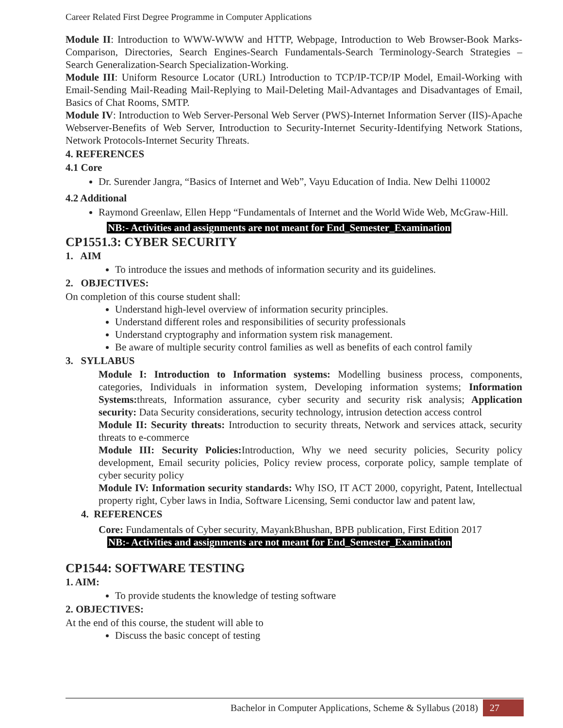Career Related First Degree Programme in Computer Applications
Module II: Introduction to WWW-WWW and HTTP, Webpage, Introduction to Web Browser-Book Marks-Comparison, Directories, Search Engines-Search Fundamentals-Search Terminology-Search Strategies – Search Generalization-Search Specialization-Working.
Module III: Uniform Resource Locator (URL) Introduction to TCP/IP-TCP/IP Model, Email-Working with Email-Sending Mail-Reading Mail-Replying to Mail-Deleting Mail-Advantages and Disadvantages of Email, Basics of Chat Rooms, SMTP.
Module IV: Introduction to Web Server-Personal Web Server (PWS)-Internet Information Server (IIS)-Apache Webserver-Benefits of Web Server, Introduction to Security-Internet Security-Identifying Network Stations, Network Protocols-Internet Security Threats.
4. REFERENCES
4.1 Core
Dr. Surender Jangra, “Basics of Internet and Web”, Vayu Education of India. New Delhi 110002
4.2 Additional
Raymond Greenlaw, Ellen Hepp “Fundamentals of Internet and the World Wide Web, McGraw-Hill.
NB:- Activities and assignments are not meant for End_Semester_Examination
CP1551.3: CYBER SECURITY
1. AIM
To introduce the issues and methods of information security and its guidelines.
2. OBJECTIVES:
On completion of this course student shall:
Understand high-level overview of information security principles.
Understand different roles and responsibilities of security professionals
Understand cryptography and information system risk management.
Be aware of multiple security control families as well as benefits of each control family
3. SYLLABUS
Module I: Introduction to Information systems: Modelling business process, components, categories, Individuals in information system, Developing information systems; Information Systems: threats, Information assurance, cyber security and security risk analysis; Application security: Data Security considerations, security technology, intrusion detection access control
Module II: Security threats: Introduction to security threats, Network and services attack, security threats to e-commerce
Module III: Security Policies: Introduction, Why we need security policies, Security policy development, Email security policies, Policy review process, corporate policy, sample template of cyber security policy
Module IV: Information security standards: Why ISO, IT ACT 2000, copyright, Patent, Intellectual property right, Cyber laws in India, Software Licensing, Semi conductor law and patent law,
4. REFERENCES
Core: Fundamentals of Cyber security, MayankBhushan, BPB publication, First Edition 2017
NB:- Activities and assignments are not meant for End_Semester_Examination
CP1544: SOFTWARE TESTING
1. AIM:
To provide students the knowledge of testing software
2. OBJECTIVES:
At the end of this course, the student will able to
Discuss the basic concept of testing
Bachelor in Computer Applications, Scheme & Syllabus (2018) 27